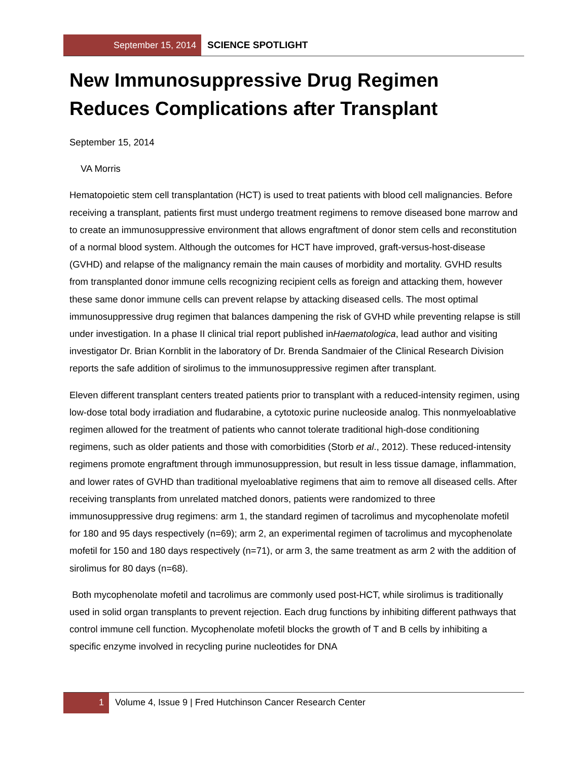September 15, 2014
SCIENCE SPOTLIGHT
New Immunosuppressive Drug Regimen Reduces Complications after Transplant
September 15, 2014
VA Morris
Hematopoietic stem cell transplantation (HCT) is used to treat patients with blood cell malignancies. Before receiving a transplant, patients first must undergo treatment regimens to remove diseased bone marrow and to create an immunosuppressive environment that allows engraftment of donor stem cells and reconstitution of a normal blood system. Although the outcomes for HCT have improved, graft-versus-host-disease (GVHD) and relapse of the malignancy remain the main causes of morbidity and mortality. GVHD results from transplanted donor immune cells recognizing recipient cells as foreign and attacking them, however these same donor immune cells can prevent relapse by attacking diseased cells. The most optimal immunosuppressive drug regimen that balances dampening the risk of GVHD while preventing relapse is still under investigation. In a phase II clinical trial report published inHaematologica, lead author and visiting investigator Dr. Brian Kornblit in the laboratory of Dr. Brenda Sandmaier of the Clinical Research Division reports the safe addition of sirolimus to the immunosuppressive regimen after transplant.
Eleven different transplant centers treated patients prior to transplant with a reduced-intensity regimen, using low-dose total body irradiation and fludarabine, a cytotoxic purine nucleoside analog. This nonmyeloablative regimen allowed for the treatment of patients who cannot tolerate traditional high-dose conditioning regimens, such as older patients and those with comorbidities (Storb et al., 2012). These reduced-intensity regimens promote engraftment through immunosuppression, but result in less tissue damage, inflammation, and lower rates of GVHD than traditional myeloablative regimens that aim to remove all diseased cells. After receiving transplants from unrelated matched donors, patients were randomized to three immunosuppressive drug regimens: arm 1, the standard regimen of tacrolimus and mycophenolate mofetil for 180 and 95 days respectively (n=69); arm 2, an experimental regimen of tacrolimus and mycophenolate mofetil for 150 and 180 days respectively (n=71), or arm 3, the same treatment as arm 2 with the addition of sirolimus for 80 days (n=68).
Both mycophenolate mofetil and tacrolimus are commonly used post-HCT, while sirolimus is traditionally used in solid organ transplants to prevent rejection. Each drug functions by inhibiting different pathways that control immune cell function. Mycophenolate mofetil blocks the growth of T and B cells by inhibiting a specific enzyme involved in recycling purine nucleotides for DNA
1 Volume 4, Issue 9 | Fred Hutchinson Cancer Research Center